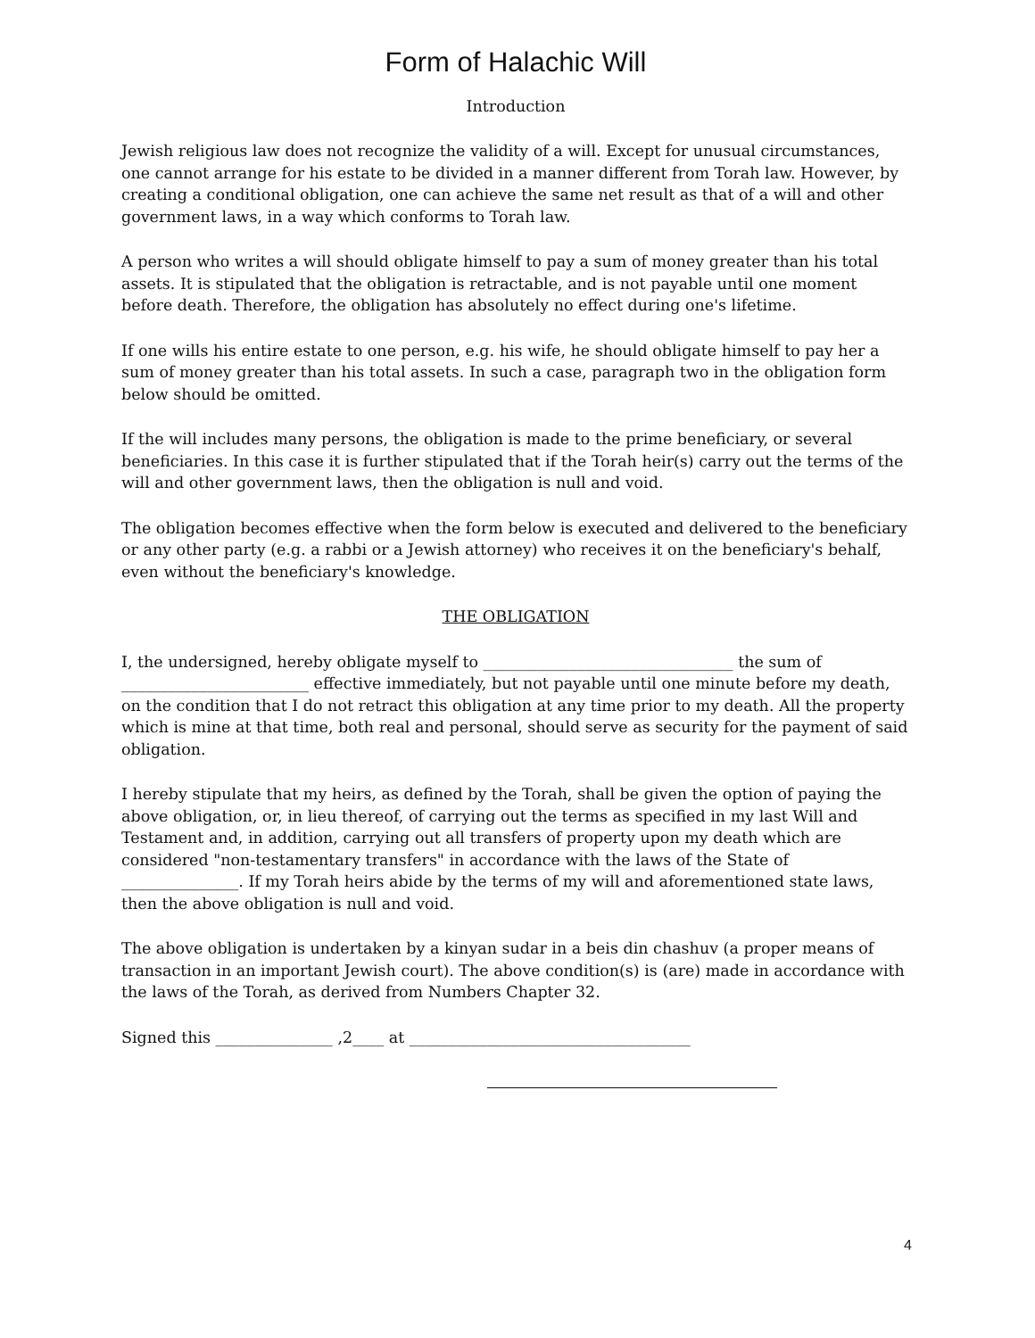Form of Halachic Will
Introduction
Jewish religious law does not recognize the validity of a will. Except for unusual circumstances, one cannot arrange for his estate to be divided in a manner different from Torah law. However, by creating a conditional obligation, one can achieve the same net result as that of a will and other government laws, in a way which conforms to Torah law.
A person who writes a will should obligate himself to pay a sum of money greater than his total assets. It is stipulated that the obligation is retractable, and is not payable until one moment before death. Therefore, the obligation has absolutely no effect during one's lifetime.
If one wills his entire estate to one person, e.g. his wife, he should obligate himself to pay her a sum of money greater than his total assets. In such a case, paragraph two in the obligation form below should be omitted.
If the will includes many persons, the obligation is made to the prime beneficiary, or several beneficiaries. In this case it is further stipulated that if the Torah heir(s) carry out the terms of the will and other government laws, then the obligation is null and void.
The obligation becomes effective when the form below is executed and delivered to the beneficiary or any other party (e.g. a rabbi or a Jewish attorney) who receives it on the beneficiary's behalf, even without the beneficiary's knowledge.
THE OBLIGATION
I, the undersigned, hereby obligate myself to ________________________________ the sum of ________________________ effective immediately, but not payable until one minute before my death, on the condition that I do not retract this obligation at any time prior to my death. All the property which is mine at that time, both real and personal, should serve as security for the payment of said obligation.
I hereby stipulate that my heirs, as defined by the Torah, shall be given the option of paying the above obligation, or, in lieu thereof, of carrying out the terms as specified in my last Will and Testament and, in addition, carrying out all transfers of property upon my death which are considered "non-testamentary transfers" in accordance with the laws of the State of _______________. If my Torah heirs abide by the terms of my will and aforementioned state laws, then the above obligation is null and void.
The above obligation is undertaken by a kinyan sudar in a beis din chashuv (a proper means of transaction in an important Jewish court). The above condition(s) is (are) made in accordance with the laws of the Torah, as derived from Numbers Chapter 32.
Signed this _______________ ,2____ at ____________________________________
4